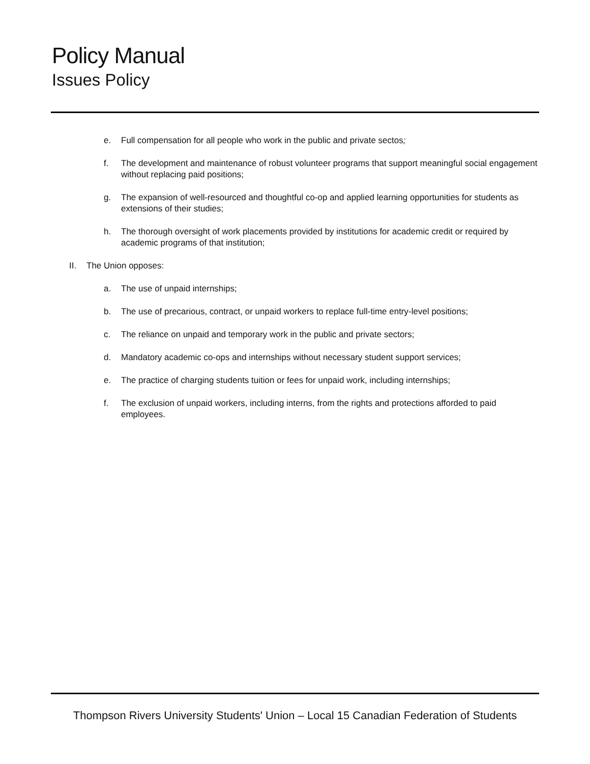Policy Manual
Issues Policy
e. Full compensation for all people who work in the public and private sectos;
f. The development and maintenance of robust volunteer programs that support meaningful social engagement without replacing paid positions;
g. The expansion of well-resourced and thoughtful co-op and applied learning opportunities for students as extensions of their studies;
h. The thorough oversight of work placements provided by institutions for academic credit or required by academic programs of that institution;
II. The Union opposes:
a. The use of unpaid internships;
b. The use of precarious, contract, or unpaid workers to replace full-time entry-level positions;
c. The reliance on unpaid and temporary work in the public and private sectors;
d. Mandatory academic co-ops and internships without necessary student support services;
e. The practice of charging students tuition or fees for unpaid work, including internships;
f. The exclusion of unpaid workers, including interns, from the rights and protections afforded to paid employees.
Thompson Rivers University Students' Union – Local 15 Canadian Federation of Students